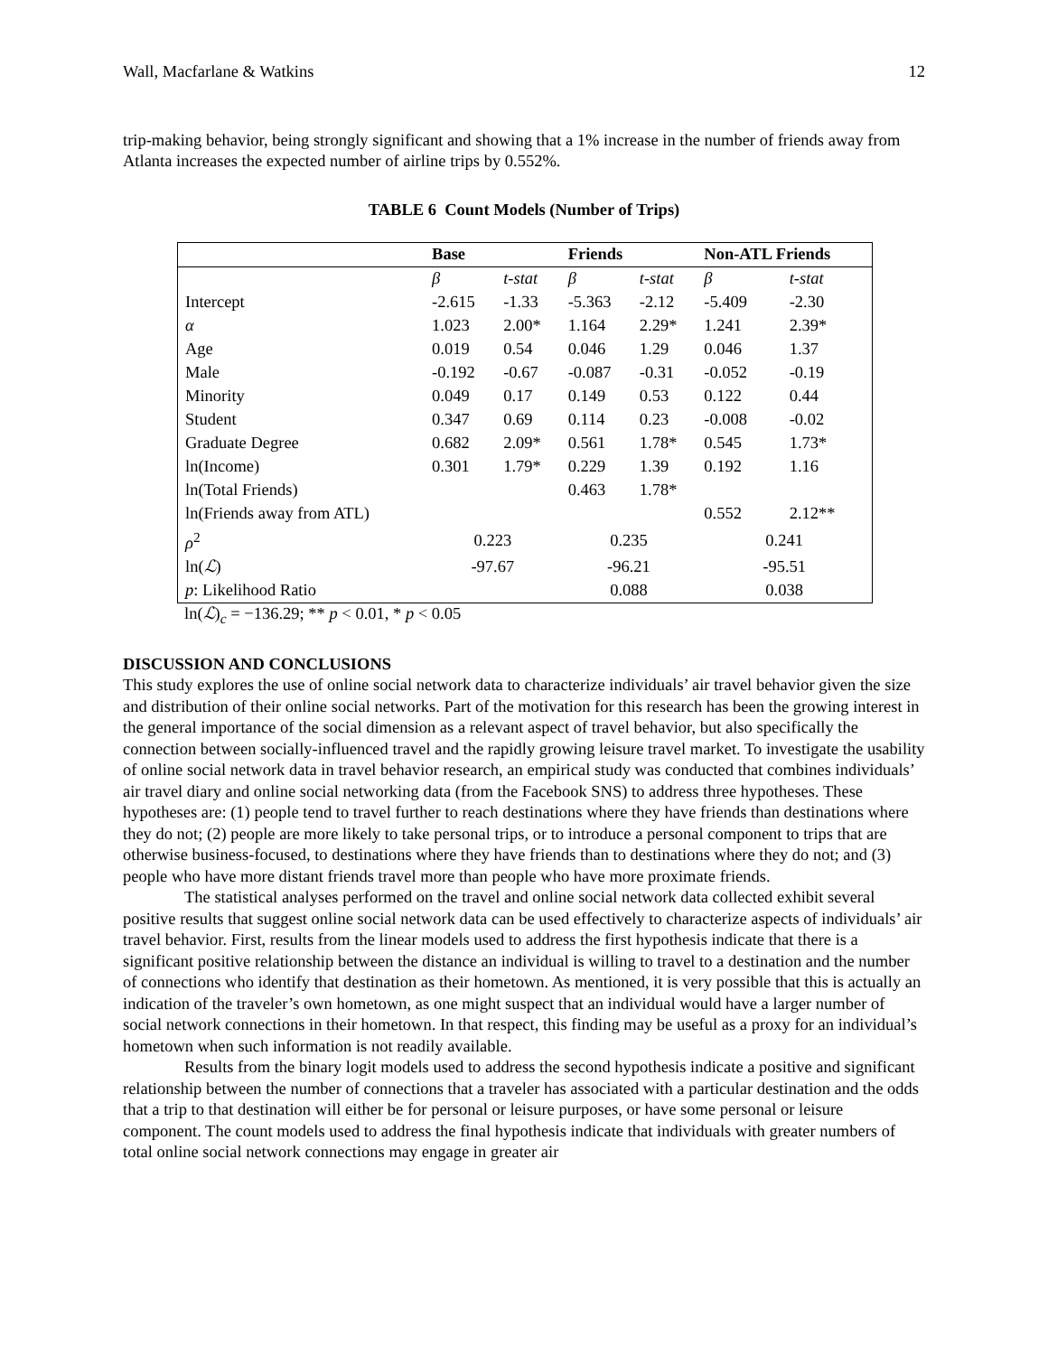Wall, Macfarlane & Watkins 12
trip-making behavior, being strongly significant and showing that a 1% increase in the number of friends away from Atlanta increases the expected number of airline trips by 0.552%.
TABLE 6 Count Models (Number of Trips)
| | Base | | Friends | | Non-ATL Friends | |
| --- | --- | --- | --- | --- | --- | --- |
| | β | t-stat | β | t-stat | β | t-stat |
| Intercept | -2.615 | -1.33 | -5.363 | -2.12 | -5.409 | -2.30 |
| α | 1.023 | 2.00* | 1.164 | 2.29* | 1.241 | 2.39* |
| Age | 0.019 | 0.54 | 0.046 | 1.29 | 0.046 | 1.37 |
| Male | -0.192 | -0.67 | -0.087 | -0.31 | -0.052 | -0.19 |
| Minority | 0.049 | 0.17 | 0.149 | 0.53 | 0.122 | 0.44 |
| Student | 0.347 | 0.69 | 0.114 | 0.23 | -0.008 | -0.02 |
| Graduate Degree | 0.682 | 2.09* | 0.561 | 1.78* | 0.545 | 1.73* |
| ln(Income) | 0.301 | 1.79* | 0.229 | 1.39 | 0.192 | 1.16 |
| ln(Total Friends) | | | 0.463 | 1.78* | | |
| ln(Friends away from ATL) | | | | | 0.552 | 2.12** |
| ρ<sup>2</sup> | 0.223 | | 0.235 | | 0.241 | |
| ln( ℒ ) | -97.67 | | -96.21 | | -95.51 | |
| p : Likelihood Ratio | | | 0.088 | | 0.038 | |
ln(ℒ)<sub>c</sub> = −136.29; ** p < 0.01, * p < 0.05
DISCUSSION AND CONCLUSIONS
This study explores the use of online social network data to characterize individuals’ air travel behavior given the size and distribution of their online social networks. Part of the motivation for this research has been the growing interest in the general importance of the social dimension as a relevant aspect of travel behavior, but also specifically the connection between socially-influenced travel and the rapidly growing leisure travel market. To investigate the usability of online social network data in travel behavior research, an empirical study was conducted that combines individuals’ air travel diary and online social networking data (from the Facebook SNS) to address three hypotheses. These hypotheses are: (1) people tend to travel further to reach destinations where they have friends than destinations where they do not; (2) people are more likely to take personal trips, or to introduce a personal component to trips that are otherwise business-focused, to destinations where they have friends than to destinations where they do not; and (3) people who have more distant friends travel more than people who have more proximate friends.
The statistical analyses performed on the travel and online social network data collected exhibit several positive results that suggest online social network data can be used effectively to characterize aspects of individuals’ air travel behavior. First, results from the linear models used to address the first hypothesis indicate that there is a significant positive relationship between the distance an individual is willing to travel to a destination and the number of connections who identify that destination as their hometown. As mentioned, it is very possible that this is actually an indication of the traveler’s own hometown, as one might suspect that an individual would have a larger number of social network connections in their hometown. In that respect, this finding may be useful as a proxy for an individual’s hometown when such information is not readily available.
Results from the binary logit models used to address the second hypothesis indicate a positive and significant relationship between the number of connections that a traveler has associated with a particular destination and the odds that a trip to that destination will either be for personal or leisure purposes, or have some personal or leisure component. The count models used to address the final hypothesis indicate that individuals with greater numbers of total online social network connections may engage in greater air